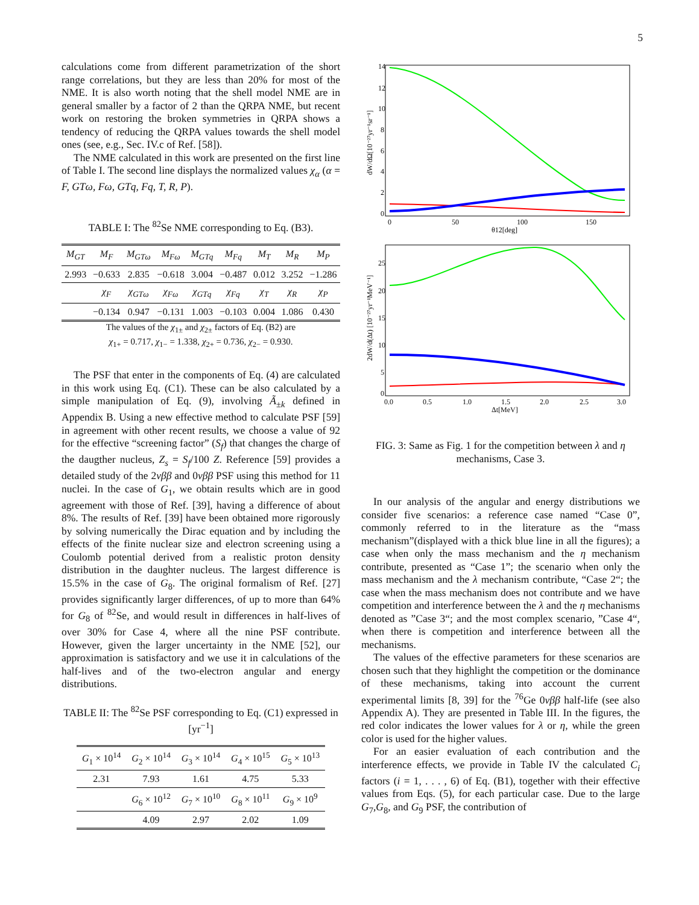5
calculations come from different parametrization of the short range correlations, but they are less than 20% for most of the NME. It is also worth noting that the shell model NME are in general smaller by a factor of 2 than the QRPA NME, but recent work on restoring the broken symmetries in QRPA shows a tendency of reducing the QRPA values towards the shell model ones (see, e.g., Sec. IV.c of Ref. [58]).
The NME calculated in this work are presented on the first line of Table I. The second line displays the normalized values χ<sub>α</sub> (α = F, GTω, Fω, GTq, Fq, T, R, P).
TABLE I: The <sup>82</sup>Se NME corresponding to Eq. (B3).
| M<sub>GT</sub> | M<sub>F</sub> | M<sub>GTω</sub> | M<sub>Fω</sub> | M<sub>GTq</sub> | M<sub>Fq</sub> | M<sub>T</sub> | M<sub>R</sub> | M<sub>P</sub> |
| --- | --- | --- | --- | --- | --- | --- | --- | --- |
| 2.993 | −0.633 | 2.835 | −0.618 | 3.004 | −0.487 | 0.012 | 3.252 | −1.286 |
| | χ<sub>F</sub> | χ<sub>GTω</sub> | χ<sub>Fω</sub> | χ<sub>GTq</sub> | χ<sub>Fq</sub> | χ<sub>T</sub> | χ<sub>R</sub> | χ<sub>P</sub> |
| | −0.134 | 0.947 | −0.131 | 1.003 | −0.103 | 0.004 | 1.086 | 0.430 |
The values of the χ<sub>1±</sub> and χ<sub>2±</sub> factors of Eq. (B2) are
χ<sub>1+</sub> = 0.717, χ<sub>1−</sub> = 1.338, χ<sub>2+</sub> = 0.736, χ<sub>2−</sub> = 0.930.
The PSF that enter in the components of Eq. (4) are calculated in this work using Eq. (C1). These can be also calculated by a simple manipulation of Eq. (9), involving Ã<sub>±k</sub> defined in Appendix B. Using a new effective method to calculate PSF [59] in agreement with other recent results, we choose a value of 92 for the effective “screening factor” (S<sub>f</sub>) that changes the charge of the daugther nucleus, Z<sub>s</sub> = S<sub>f</sub>/100 Z. Reference [59] provides a detailed study of the 2νββ and 0νββ PSF using this method for 11 nuclei. In the case of G<sub>1</sub>, we obtain results which are in good agreement with those of Ref. [39], having a difference of about 8%. The results of Ref. [39] have been obtained more rigorously by solving numerically the Dirac equation and by including the effects of the finite nuclear size and electron screening using a Coulomb potential derived from a realistic proton density distribution in the daughter nucleus. The largest difference is 15.5% in the case of G<sub>8</sub>. The original formalism of Ref. [27] provides significantly larger differences, of up to more than 64% for G<sub>8</sub> of <sup>82</sup>Se, and would result in differences in half-lives of over 30% for Case 4, where all the nine PSF contribute. However, given the larger uncertainty in the NME [52], our approximation is satisfactory and we use it in calculations of the half-lives and of the two-electron angular and energy distributions.
TABLE II: The <sup>82</sup>Se PSF corresponding to Eq. (C1) expressed in [yr<sup>−1</sup>]
| G<sub>1</sub> × 10<sup>14</sup> | G<sub>2</sub> × 10<sup>14</sup> | G<sub>3</sub> × 10<sup>14</sup> | G<sub>4</sub> × 10<sup>15</sup> | G<sub>5</sub> × 10<sup>13</sup> |
| --- | --- | --- | --- | --- |
| 2.31 | 7.93 | 1.61 | 4.75 | 5.33 |
| | G<sub>6</sub> × 10<sup>12</sup> | G<sub>7</sub> × 10<sup>10</sup> | G<sub>8</sub> × 10<sup>11</sup> | G<sub>9</sub> × 10<sup>9</sup> |
| | 4.09 | 2.97 | 2.02 | 1.09 |
14
12
10
8
6
4
2
0
0
50
100
150
θ12[deg]
dW/dΩ[10⁻²⁷yr⁻¹sr⁻¹]
25
20
15
10
5
0
0.0
0.5
1.0
1.5
2.0
2.5
3.0
Δt[MeV]
2dW/d(Δt) [10⁻²⁷yr⁻¹MeV⁻¹]
FIG. 3: Same as Fig. 1 for the competition between λ and η mechanisms, Case 3.
In our analysis of the angular and energy distributions we consider five scenarios: a reference case named “Case 0”, commonly referred to in the literature as the “mass mechanism”(displayed with a thick blue line in all the figures); a case when only the mass mechanism and the η mechanism contribute, presented as “Case 1”; the scenario when only the mass mechanism and the λ mechanism contribute, “Case 2“; the case when the mass mechanism does not contribute and we have competition and interference between the λ and the η mechanisms denoted as ”Case 3“; and the most complex scenario, ”Case 4“, when there is competition and interference between all the mechanisms.
The values of the effective parameters for these scenarios are chosen such that they highlight the competition or the dominance of these mechanisms, taking into account the current experimental limits [8, 39] for the <sup>76</sup>Ge 0νββ half-life (see also Appendix A). They are presented in Table III. In the figures, the red color indicates the lower values for λ or η, while the green color is used for the higher values.
For an easier evaluation of each contribution and the interference effects, we provide in Table IV the calculated C<sub>i</sub> factors (i = 1, . . . , 6) of Eq. (B1), together with their effective values from Eqs. (5), for each particular case. Due to the large G<sub>7</sub>,G<sub>8</sub>, and G<sub>9</sub> PSF, the contribution of